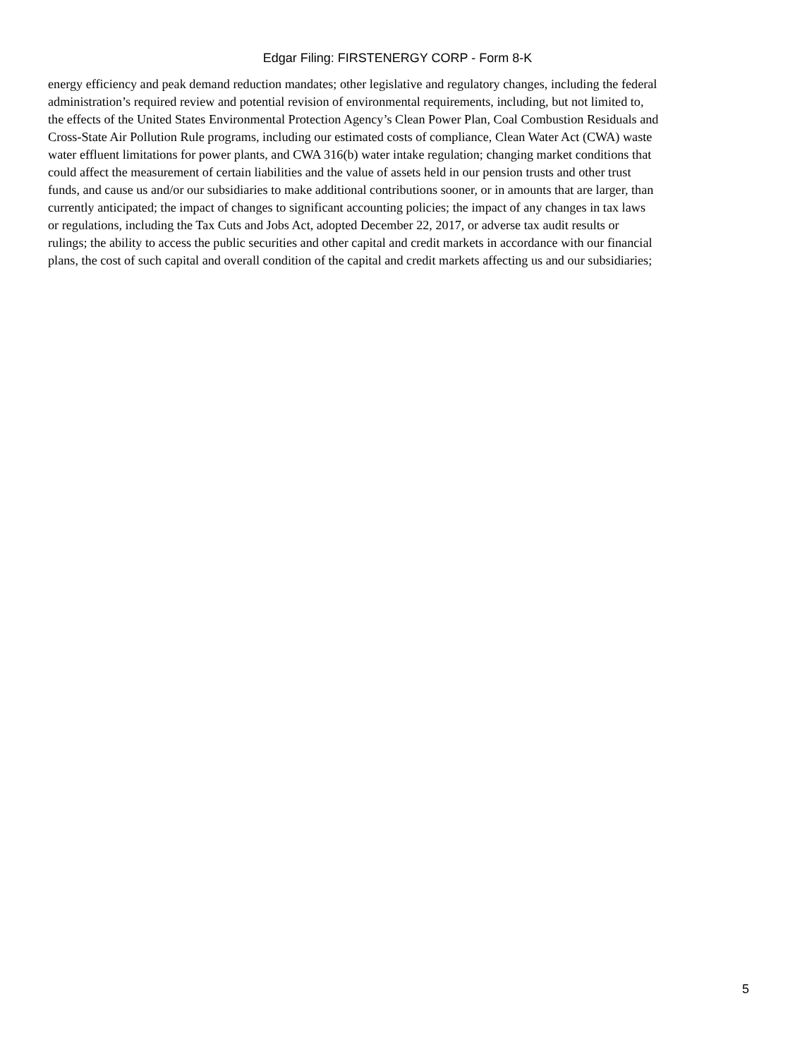Edgar Filing: FIRSTENERGY CORP - Form 8-K
energy efficiency and peak demand reduction mandates; other legislative and regulatory changes, including the federal
administration’s required review and potential revision of environmental requirements, including, but not limited to,
the effects of the United States Environmental Protection Agency’s Clean Power Plan, Coal Combustion Residuals and
Cross-State Air Pollution Rule programs, including our estimated costs of compliance, Clean Water Act (CWA) waste
water effluent limitations for power plants, and CWA 316(b) water intake regulation; changing market conditions that
could affect the measurement of certain liabilities and the value of assets held in our pension trusts and other trust
funds, and cause us and/or our subsidiaries to make additional contributions sooner, or in amounts that are larger, than
currently anticipated; the impact of changes to significant accounting policies; the impact of any changes in tax laws
or regulations, including the Tax Cuts and Jobs Act, adopted December 22, 2017, or adverse tax audit results or
rulings; the ability to access the public securities and other capital and credit markets in accordance with our financial
plans, the cost of such capital and overall condition of the capital and credit markets affecting us and our subsidiaries;
5